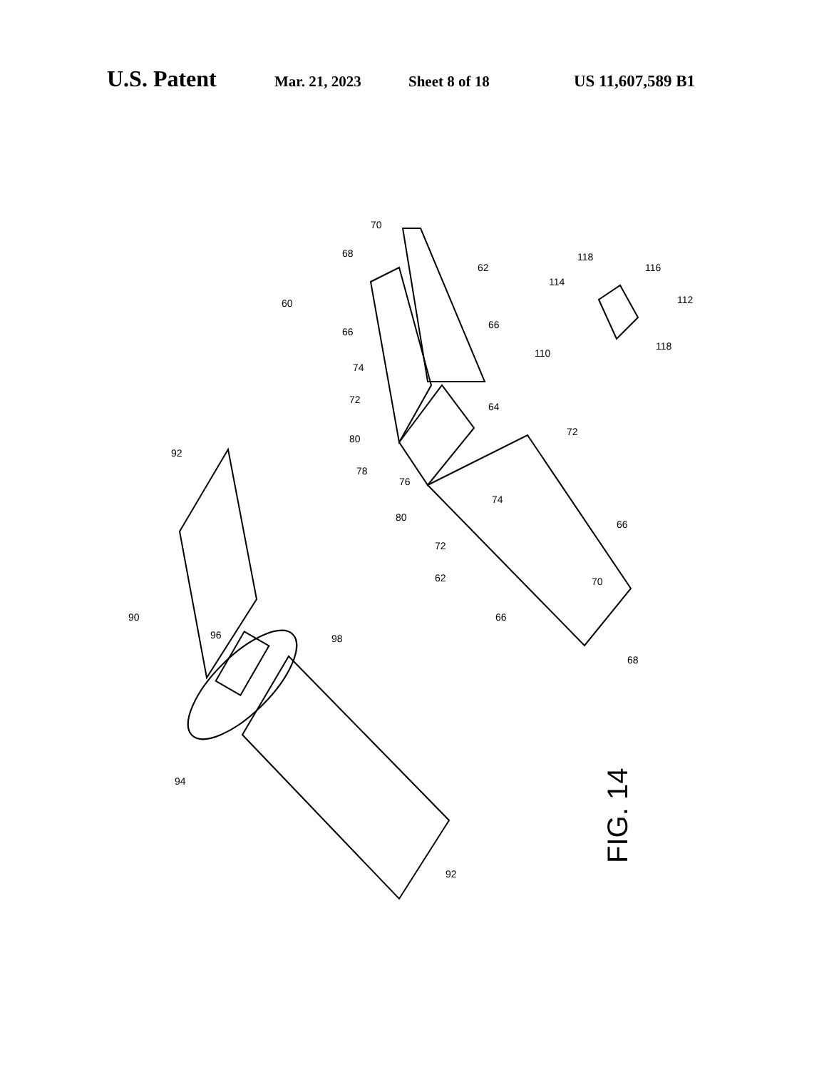U.S. Patent Mar. 21, 2023 Sheet 8 of 18 US 11,607,589 B1
70
68
60
62
66
66
74
72
80
78
76
64
72
74
80
72
62
66
66
70
68
110
114
118
116
112
118
92
90
96
98
94
92
FIG. 14